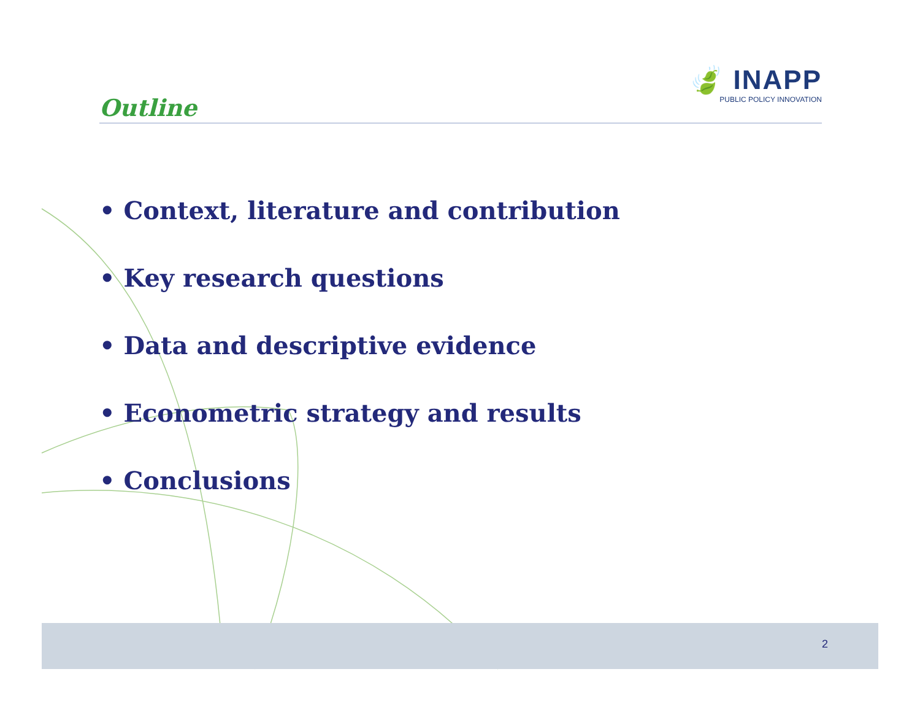Outline
🍃 INAPP
PUBLIC POLICY INNOVATION
• Context, literature and contribution
• Key research questions
• Data and descriptive evidence
• Econometric strategy and results
• Conclusions
2